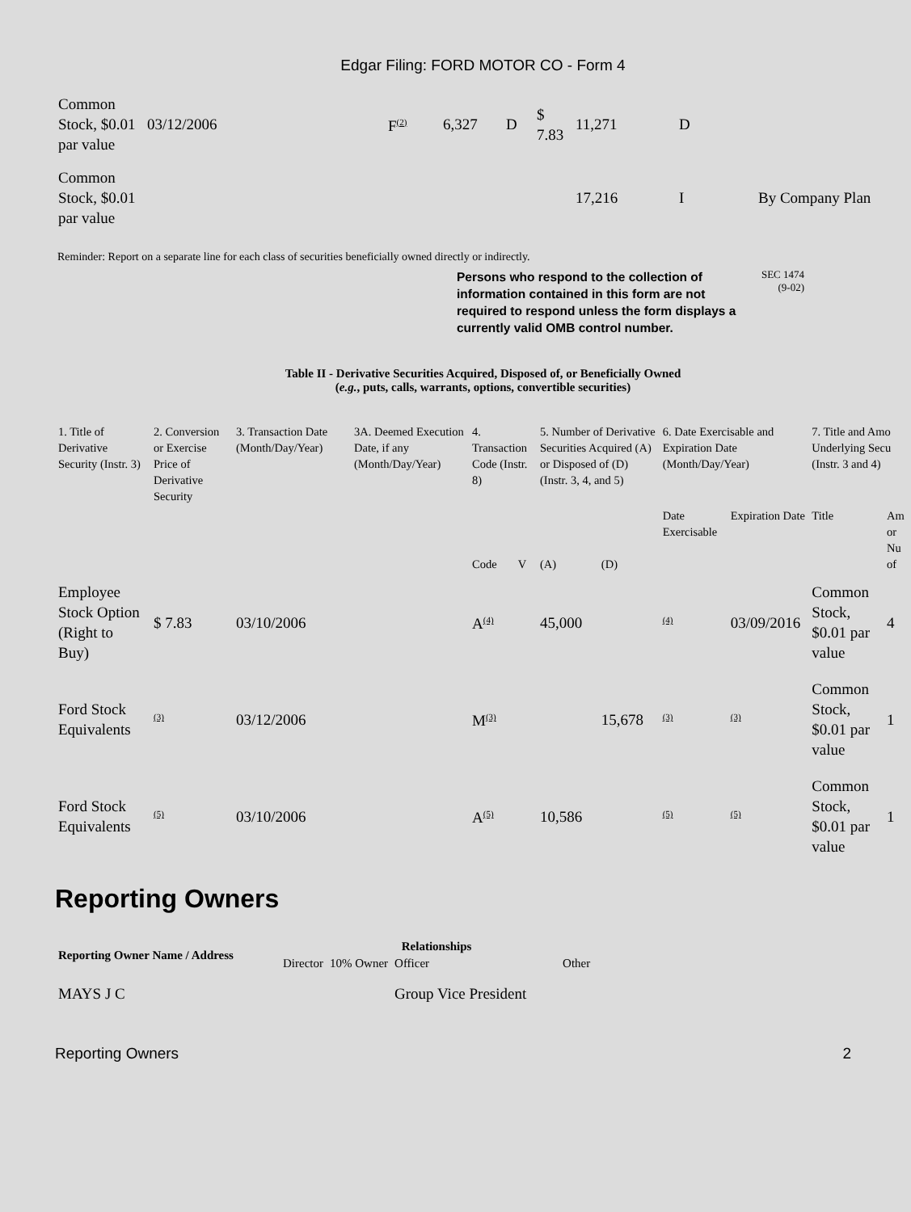Edgar Filing: FORD MOTOR CO - Form 4
| Common Stock, $0.01 par value | 03/12/2006 | F<sup>(2)</sup> | 6,327 | D | $ 7.83 | 11,271 | D | |
| Common Stock, $0.01 par value | | | | | | 17,216 | I | By Company Plan |
Reminder: Report on a separate line for each class of securities beneficially owned directly or indirectly.
Persons who respond to the collection of information contained in this form are not required to respond unless the form displays a currently valid OMB control number. SEC 1474
(9-02)
Table II - Derivative Securities Acquired, Disposed of, or Beneficially Owned
(e.g., puts, calls, warrants, options, convertible securities)
| 1. Title of Derivative Security (Instr. 3) | 2. Conversion or Exercise Price of Derivative Security | 3. Transaction Date (Month/Day/Year) | 3A. Deemed Execution Date, if any (Month/Day/Year) | 4. Transaction Code (Instr. 8) | | 5. Number of Derivative Securities Acquired (A) or Disposed of (D) (Instr. 3, 4, and 5) | | 6. Date Exercisable and Expiration Date (Month/Day/Year) | | 7. Title and Amo Underlying Secu (Instr. 3 and 4) | |
| --- | --- | --- | --- | --- | --- | --- | --- | --- | --- | --- | --- |
| | | | | Code | V | (A) | (D) | Date Exercisable | Expiration Date | Title | Am or Nu of |
| Employee Stock Option (Right to Buy) | $ 7.83 | 03/10/2006 | | A<sup>(4)</sup> | | 45,000 | | <sup>(4)</sup> | 03/09/2016 | Common Stock, $0.01 par value | 4 |
| Ford Stock Equivalents | <sup>(3)</sup> | 03/12/2006 | | M<sup>(3)</sup> | | | 15,678 | <sup>(3)</sup> | <sup>(3)</sup> | Common Stock, $0.01 par value | 1 |
| Ford Stock Equivalents | <sup>(5)</sup> | 03/10/2006 | | A<sup>(5)</sup> | | 10,586 | | <sup>(5)</sup> | <sup>(5)</sup> | Common Stock, $0.01 par value | 1 |
Reporting Owners
| Reporting Owner Name / Address | Relationships | | | |
| --- | --- | --- | --- | --- |
| | Director | 10% Owner | Officer | Other |
| MAYS J C | | | Group Vice President | |
Reporting Owners 2